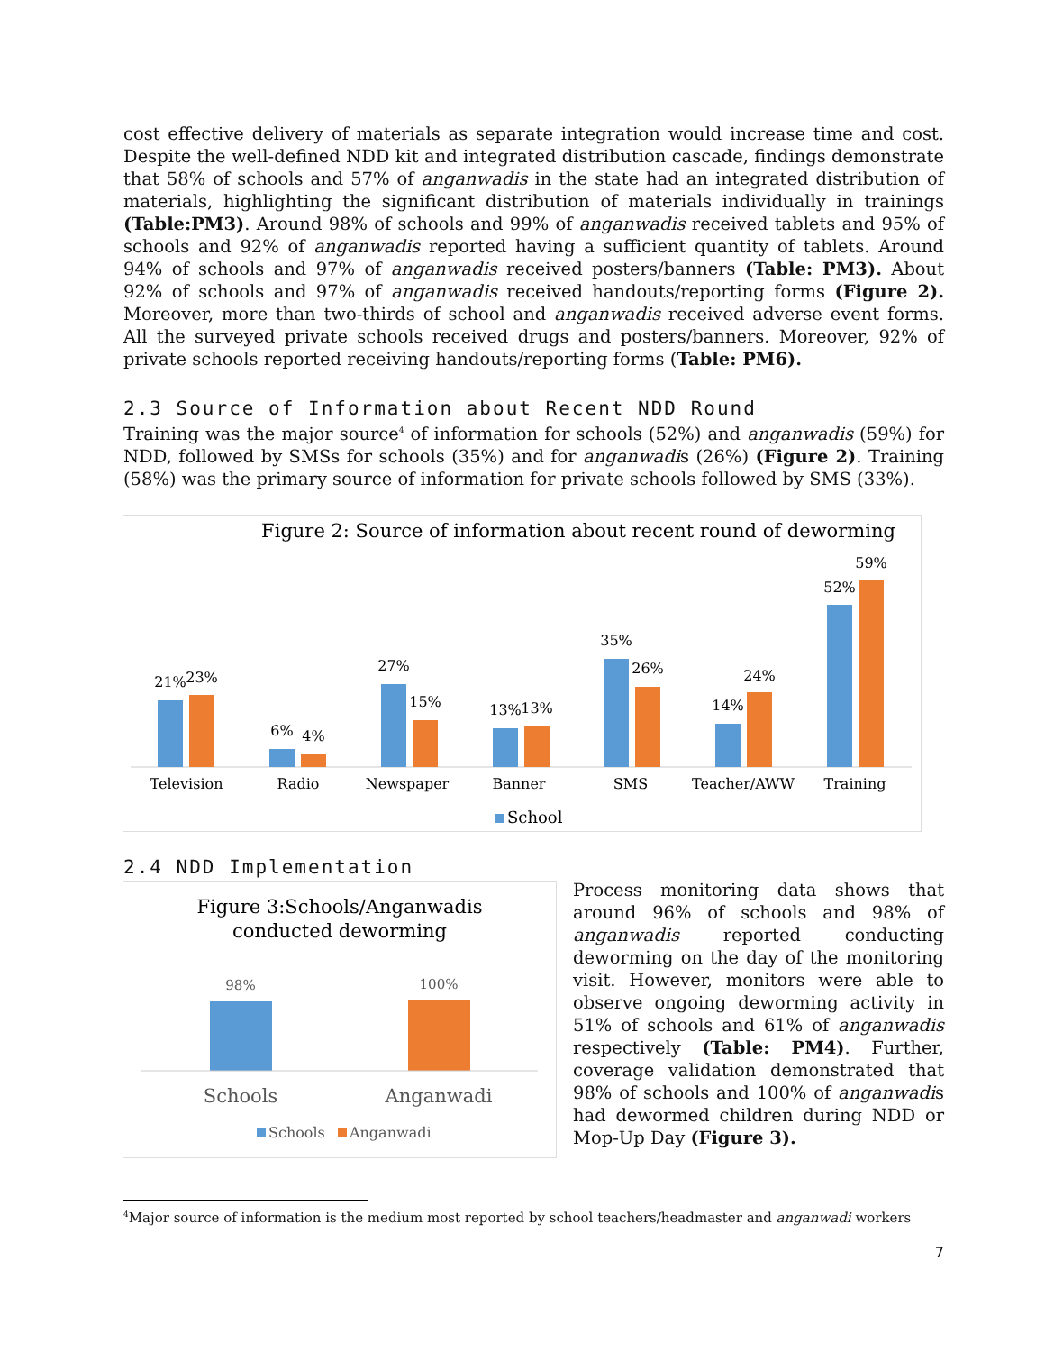cost effective delivery of materials as separate integration would increase time and cost. Despite the well-defined NDD kit and integrated distribution cascade, findings demonstrate that 58% of schools and 57% of anganwadis in the state had an integrated distribution of materials, highlighting the significant distribution of materials individually in trainings (Table:PM3). Around 98% of schools and 99% of anganwadis received tablets and 95% of schools and 92% of anganwadis reported having a sufficient quantity of tablets. Around 94% of schools and 97% of anganwadis received posters/banners (Table: PM3). About 92% of schools and 97% of anganwadis received handouts/reporting forms (Figure 2). Moreover, more than two-thirds of school and anganwadis received adverse event forms. All the surveyed private schools received drugs and posters/banners. Moreover, 92% of private schools reported receiving handouts/reporting forms (Table: PM6).
2.3 Source of Information about Recent NDD Round
Training was the major source<sup>4</sup> of information for schools (52%) and anganwadis (59%) for NDD, followed by SMSs for schools (35%) and for anganwadis (26%) (Figure 2). Training (58%) was the primary source of information for private schools followed by SMS (33%).
Figure 2: Source of information about recent round of deworming
21%
23%
6%
4%
27%
15%
13%
13%
35%
26%
14%
24%
52%
59%
Television
Radio
Newspaper
Banner
SMS
Teacher/AWW
Training
School
2.4 NDD Implementation
Figure 3:Schools/Anganwadis
conducted deworming
98%
100%
Schools
Anganwadi
Schools
Anganwadi
Process monitoring data shows that around 96% of schools and 98% of anganwadis reported conducting deworming on the day of the monitoring visit. However, monitors were able to observe ongoing deworming activity in 51% of schools and 61% of anganwadis respectively (Table: PM4). Further, coverage validation demonstrated that 98% of schools and 100% of anganwadis had dewormed children during NDD or Mop-Up Day (Figure 3).
<sup>4</sup> Major source of information is the medium most reported by school teachers/headmaster and anganwadi workers
7